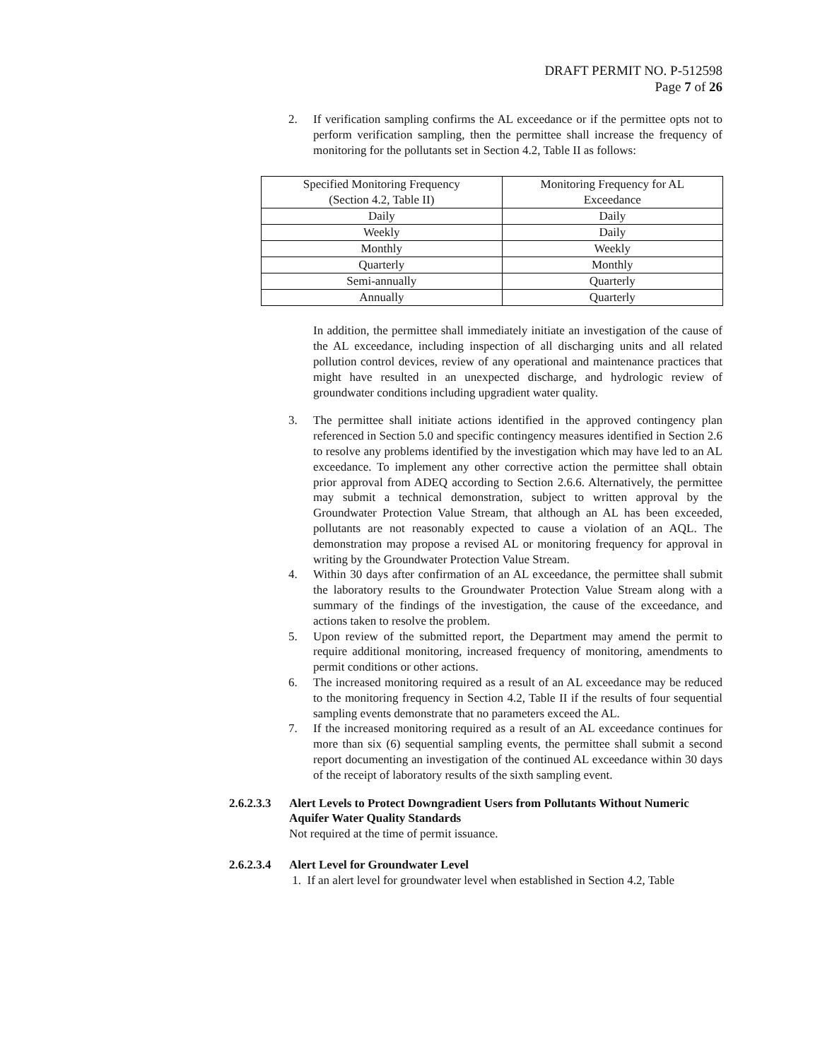DRAFT PERMIT NO. P-512598
Page 7 of 26
2. If verification sampling confirms the AL exceedance or if the permittee opts not to perform verification sampling, then the permittee shall increase the frequency of monitoring for the pollutants set in Section 4.2, Table II as follows:
| Specified Monitoring Frequency (Section 4.2, Table II) | Monitoring Frequency for AL Exceedance |
| --- | --- |
| Daily | Daily |
| Weekly | Daily |
| Monthly | Weekly |
| Quarterly | Monthly |
| Semi-annually | Quarterly |
| Annually | Quarterly |
In addition, the permittee shall immediately initiate an investigation of the cause of the AL exceedance, including inspection of all discharging units and all related pollution control devices, review of any operational and maintenance practices that might have resulted in an unexpected discharge, and hydrologic review of groundwater conditions including upgradient water quality.
3. The permittee shall initiate actions identified in the approved contingency plan referenced in Section 5.0 and specific contingency measures identified in Section 2.6 to resolve any problems identified by the investigation which may have led to an AL exceedance. To implement any other corrective action the permittee shall obtain prior approval from ADEQ according to Section 2.6.6. Alternatively, the permittee may submit a technical demonstration, subject to written approval by the Groundwater Protection Value Stream, that although an AL has been exceeded, pollutants are not reasonably expected to cause a violation of an AQL. The demonstration may propose a revised AL or monitoring frequency for approval in writing by the Groundwater Protection Value Stream.
4. Within 30 days after confirmation of an AL exceedance, the permittee shall submit the laboratory results to the Groundwater Protection Value Stream along with a summary of the findings of the investigation, the cause of the exceedance, and actions taken to resolve the problem.
5. Upon review of the submitted report, the Department may amend the permit to require additional monitoring, increased frequency of monitoring, amendments to permit conditions or other actions.
6. The increased monitoring required as a result of an AL exceedance may be reduced to the monitoring frequency in Section 4.2, Table II if the results of four sequential sampling events demonstrate that no parameters exceed the AL.
7. If the increased monitoring required as a result of an AL exceedance continues for more than six (6) sequential sampling events, the permittee shall submit a second report documenting an investigation of the continued AL exceedance within 30 days of the receipt of laboratory results of the sixth sampling event.
2.6.2.3.3 Alert Levels to Protect Downgradient Users from Pollutants Without Numeric Aquifer Water Quality Standards
Not required at the time of permit issuance.
2.6.2.3.4 Alert Level for Groundwater Level
1. If an alert level for groundwater level when established in Section 4.2, Table